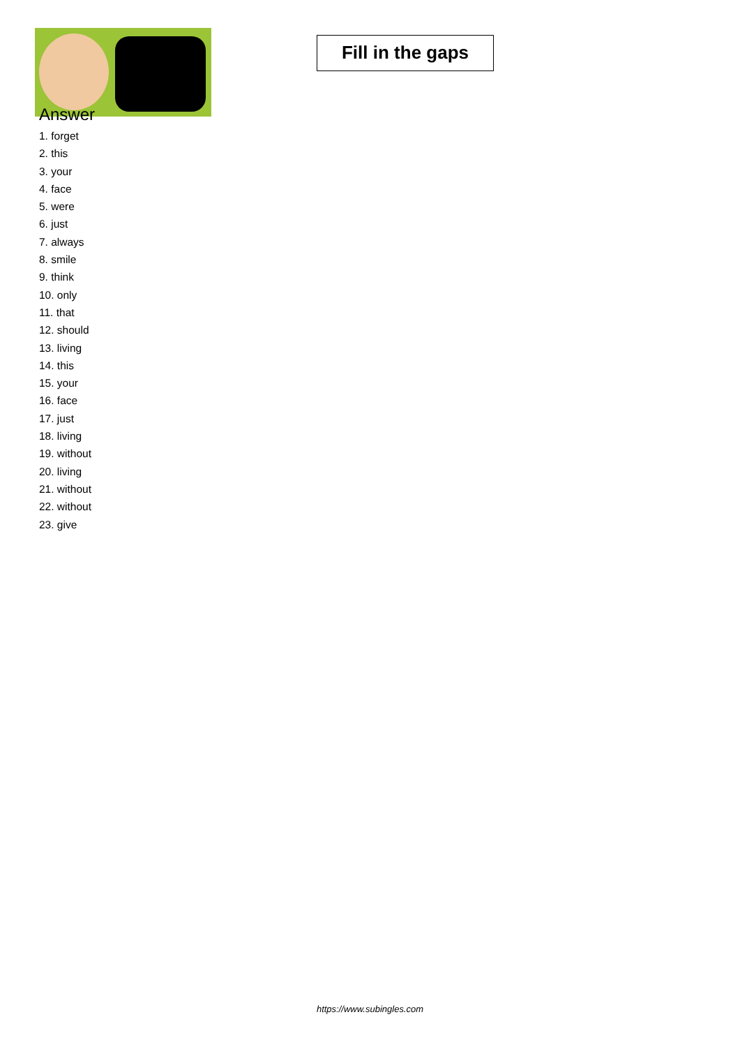Fill in the gaps
Answer
1. forget
2. this
3. your
4. face
5. were
6. just
7. always
8. smile
9. think
10. only
11. that
12. should
13. living
14. this
15. your
16. face
17. just
18. living
19. without
20. living
21. without
22. without
23. give
https://www.subingles.com